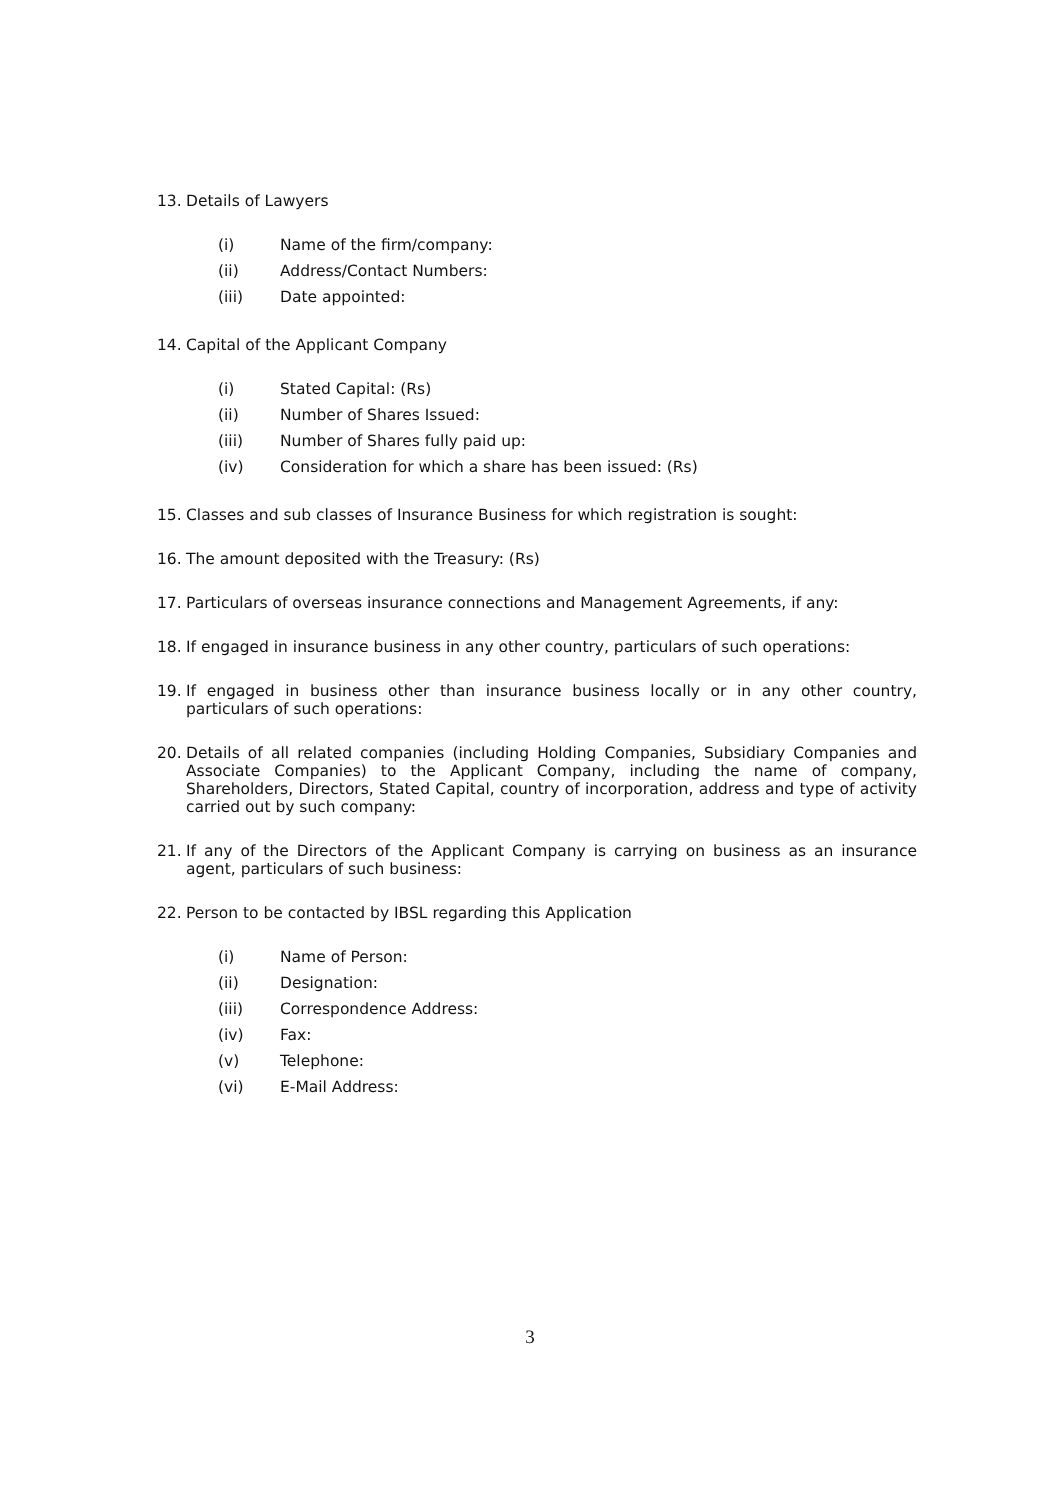13. Details of Lawyers
(i) Name of the firm/company:
(ii) Address/Contact Numbers:
(iii) Date appointed:
14. Capital of the Applicant Company
(i) Stated Capital: (Rs)
(ii) Number of Shares Issued:
(iii) Number of Shares fully paid up:
(iv) Consideration for which a share has been issued: (Rs)
15. Classes and sub classes of Insurance Business for which registration is sought:
16. The amount deposited with the Treasury: (Rs)
17. Particulars of overseas insurance connections and Management Agreements, if any:
18. If engaged in insurance business in any other country, particulars of such operations:
19. If engaged in business other than insurance business locally or in any other country, particulars of such operations:
20. Details of all related companies (including Holding Companies, Subsidiary Companies and Associate Companies) to the Applicant Company, including the name of company, Shareholders, Directors, Stated Capital, country of incorporation, address and type of activity carried out by such company:
21. If any of the Directors of the Applicant Company is carrying on business as an insurance agent, particulars of such business:
22. Person to be contacted by IBSL regarding this Application
(i) Name of Person:
(ii) Designation:
(iii) Correspondence Address:
(iv) Fax:
(v) Telephone:
(vi) E-Mail Address:
3